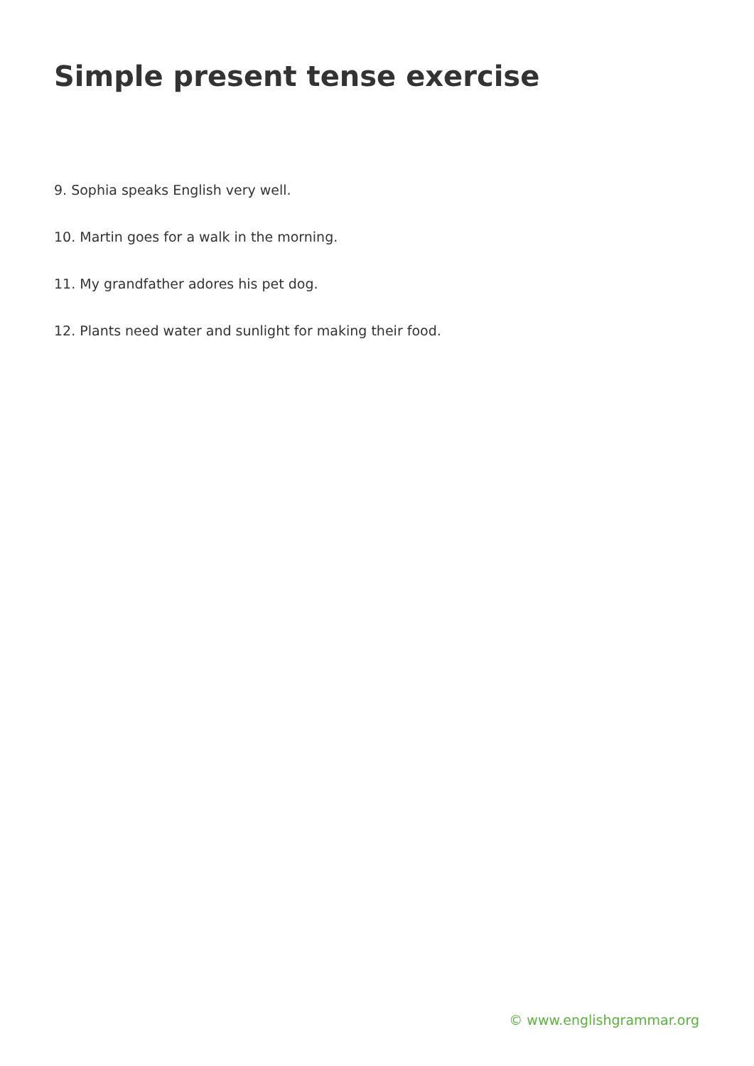Simple present tense exercise
9. Sophia speaks English very well.
10. Martin goes for a walk in the morning.
11. My grandfather adores his pet dog.
12. Plants need water and sunlight for making their food.
© www.englishgrammar.org